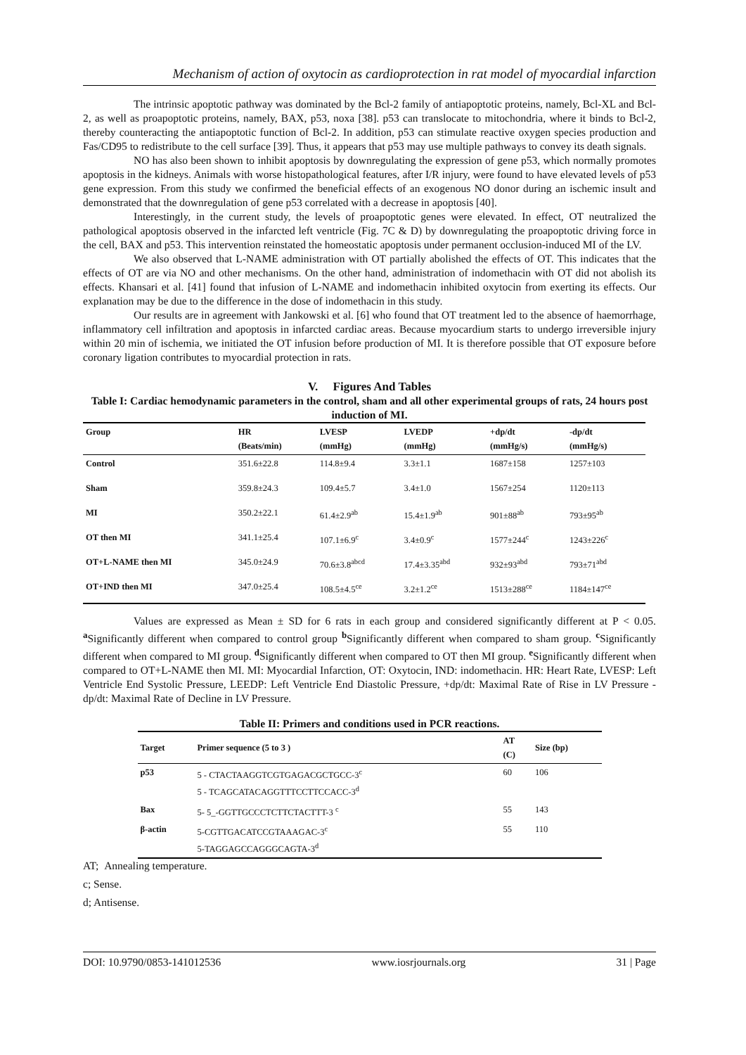Mechanism of action of oxytocin as cardioprotection in rat model of myocardial infarction
The intrinsic apoptotic pathway was dominated by the Bcl-2 family of antiapoptotic proteins, namely, Bcl-XL and Bcl-2, as well as proapoptotic proteins, namely, BAX, p53, noxa [38]. p53 can translocate to mitochondria, where it binds to Bcl-2, thereby counteracting the antiapoptotic function of Bcl-2. In addition, p53 can stimulate reactive oxygen species production and Fas/CD95 to redistribute to the cell surface [39]. Thus, it appears that p53 may use multiple pathways to convey its death signals.
NO has also been shown to inhibit apoptosis by downregulating the expression of gene p53, which normally promotes apoptosis in the kidneys. Animals with worse histopathological features, after I/R injury, were found to have elevated levels of p53 gene expression. From this study we confirmed the beneficial effects of an exogenous NO donor during an ischemic insult and demonstrated that the downregulation of gene p53 correlated with a decrease in apoptosis [40].
Interestingly, in the current study, the levels of proapoptotic genes were elevated. In effect, OT neutralized the pathological apoptosis observed in the infarcted left ventricle (Fig. 7C & D) by downregulating the proapoptotic driving force in the cell, BAX and p53. This intervention reinstated the homeostatic apoptosis under permanent occlusion-induced MI of the LV.
We also observed that L-NAME administration with OT partially abolished the effects of OT. This indicates that the effects of OT are via NO and other mechanisms. On the other hand, administration of indomethacin with OT did not abolish its effects. Khansari et al. [41] found that infusion of L-NAME and indomethacin inhibited oxytocin from exerting its effects. Our explanation may be due to the difference in the dose of indomethacin in this study.
Our results are in agreement with Jankowski et al. [6] who found that OT treatment led to the absence of haemorrhage, inflammatory cell infiltration and apoptosis in infarcted cardiac areas. Because myocardium starts to undergo irreversible injury within 20 min of ischemia, we initiated the OT infusion before production of MI. It is therefore possible that OT exposure before coronary ligation contributes to myocardial protection in rats.
V. Figures And Tables
Table I: Cardiac hemodynamic parameters in the control, sham and all other experimental groups of rats, 24 hours post induction of MI.
| Group | HR (Beats/min) | LVESP (mmHg) | LVEDP (mmHg) | +dp/dt (mmHg/s) | -dp/dt (mmHg/s) |
| --- | --- | --- | --- | --- | --- |
| Control | 351.6±22.8 | 114.8±9.4 | 3.3±1.1 | 1687±158 | 1257±103 |
| Sham | 359.8±24.3 | 109.4±5.7 | 3.4±1.0 | 1567±254 | 1120±113 |
| MI | 350.2±22.1 | 61.4±2.9<sup>ab</sup> | 15.4±1.9<sup>ab</sup> | 901±88<sup>ab</sup> | 793±95<sup>ab</sup> |
| OT then MI | 341.1±25.4 | 107.1±6.9<sup>c</sup> | 3.4±0.9<sup>c</sup> | 1577±244<sup>c</sup> | 1243±226<sup>c</sup> |
| OT+L-NAME then MI | 345.0±24.9 | 70.6±3.8<sup>abcd</sup> | 17.4±3.35<sup>abd</sup> | 932±93<sup>abd</sup> | 793±71<sup>abd</sup> |
| OT+IND then MI | 347.0±25.4 | 108.5±4.5<sup>ce</sup> | 3.2±1.2<sup>ce</sup> | 1513±288<sup>ce</sup> | 1184±147<sup>ce</sup> |
Values are expressed as Mean ± SD for 6 rats in each group and considered significantly different at P < 0.05. <sup>a</sup>Significantly different when compared to control group <sup>b</sup>Significantly different when compared to sham group. <sup>c</sup>Significantly different when compared to MI group. <sup>d</sup>Significantly different when compared to OT then MI group. <sup>e</sup>Significantly different when compared to OT+L-NAME then MI. MI: Myocardial Infarction, OT: Oxytocin, IND: indomethacin. HR: Heart Rate, LVESP: Left Ventricle End Systolic Pressure, LEEDP: Left Ventricle End Diastolic Pressure, +dp/dt: Maximal Rate of Rise in LV Pressure -dp/dt: Maximal Rate of Decline in LV Pressure.
Table II: Primers and conditions used in PCR reactions.
| Target | Primer sequence (5 to 3 ) | AT (C) | Size (bp) |
| --- | --- | --- | --- |
| p53 | 5 - CTACTAAGGTCGTGAGACGCTGCC-3<sup>c</sup> 5 - TCAGCATACAGGTTTCCTTCCACC-3<sup>d</sup> | 60 | 106 |
| Bax | 5- 5_-GGTTGCCCTCTTCTACTTT-3 <sup>c</sup> | 55 | 143 |
| β-actin | 5-CGTTGACATCCGTAAAGAC-3<sup>c</sup> 5-TAGGAGCCAGGGCAGTA-3<sup>d</sup> | 55 | 110 |
AT; Annealing temperature.
c; Sense.
d; Antisense.
DOI: 10.9790/0853-141012536 www.iosrjournals.org 31 | Page